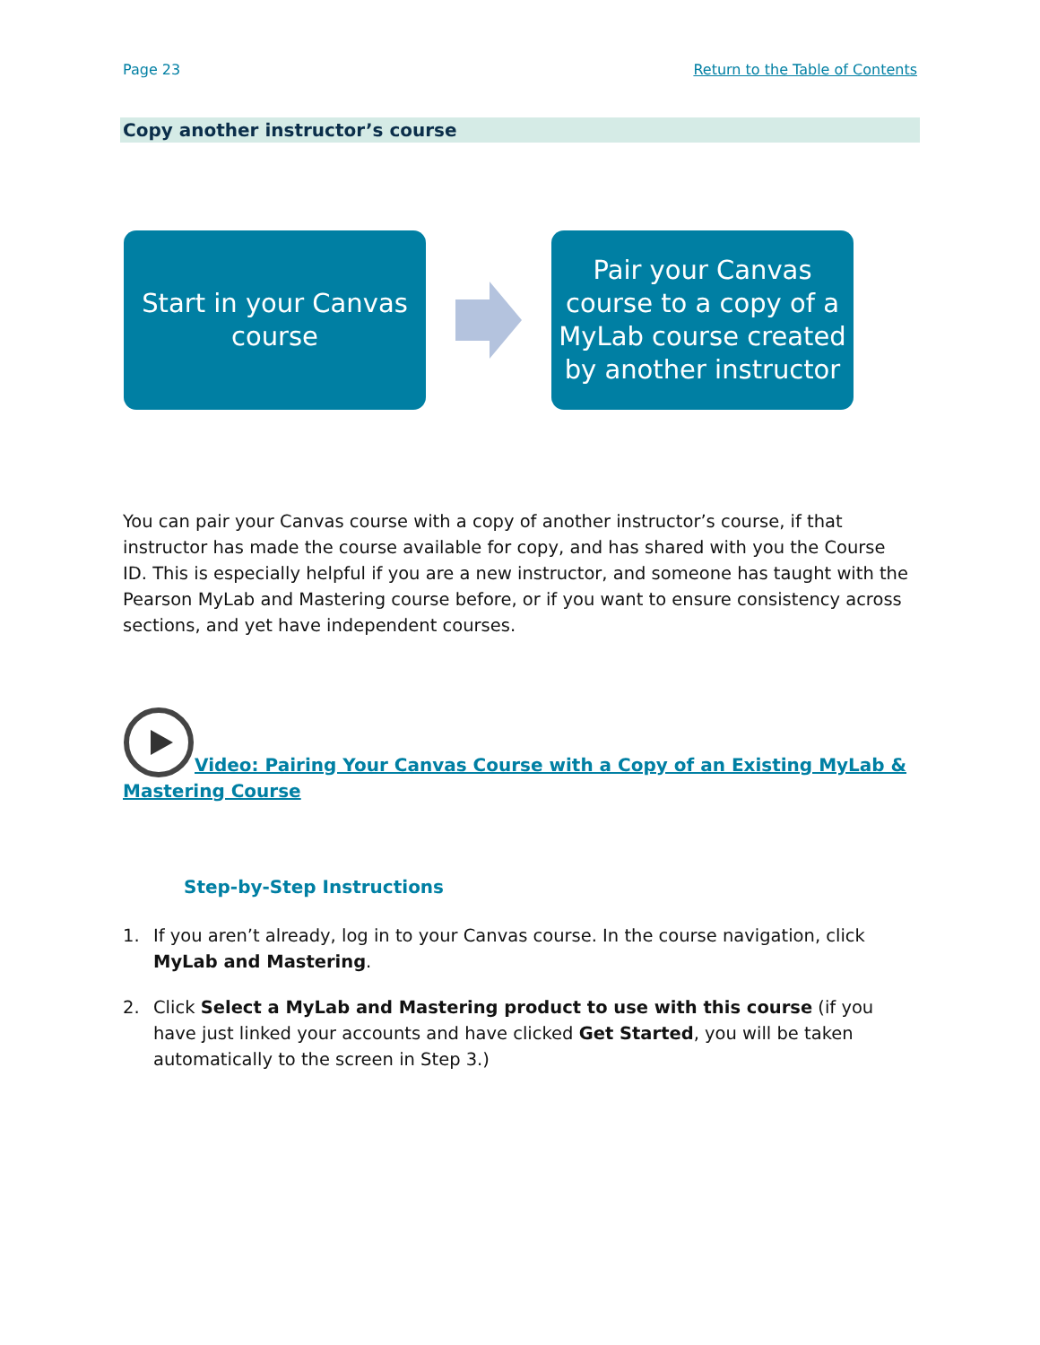Page 23 Return to the Table of Contents
Copy another instructor’s course
Start in your Canvas
course
Pair your Canvas
course to a copy of a
MyLab course created
by another instructor
You can pair your Canvas course with a copy of another instructor’s course, if that instructor has made the course available for copy, and has shared with you the Course ID. This is especially helpful if you are a new instructor, and someone has taught with the Pearson MyLab and Mastering course before, or if you want to ensure consistency across sections, and yet have independent courses.
Video: Pairing Your Canvas Course with a Copy of an Existing MyLab & Mastering Course
Step-by-Step Instructions
1. If you aren’t already, log in to your Canvas course. In the course navigation, click MyLab and Mastering.
2. Click Select a MyLab and Mastering product to use with this course (if you have just linked your accounts and have clicked Get Started, you will be taken automatically to the screen in Step 3.)